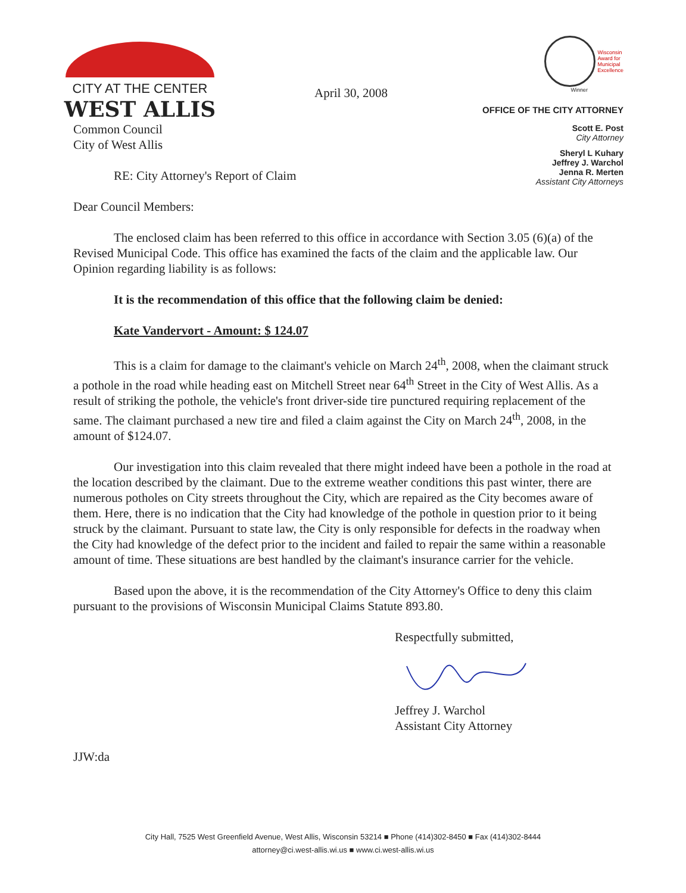CITY AT THE CENTER
WEST ALLIS
Wisconsin
Award for
Municipal
Excellence
Winner
OFFICE OF THE CITY ATTORNEY
Scott E. Post
City Attorney
Sheryl L Kuhary
Jeffrey J. Warchol
Jenna R. Merten
Assistant City Attorneys
April 30, 2008
Common Council
City of West Allis
RE: City Attorney's Report of Claim
Dear Council Members:
The enclosed claim has been referred to this office in accordance with Section 3.05 (6)(a) of the Revised Municipal Code. This office has examined the facts of the claim and the applicable law. Our Opinion regarding liability is as follows:
It is the recommendation of this office that the following claim be denied:
Kate Vandervort - Amount: $ 124.07
This is a claim for damage to the claimant's vehicle on March 24<sup>th</sup>, 2008, when the claimant struck a pothole in the road while heading east on Mitchell Street near 64<sup>th</sup> Street in the City of West Allis. As a result of striking the pothole, the vehicle's front driver-side tire punctured requiring replacement of the same. The claimant purchased a new tire and filed a claim against the City on March 24<sup>th</sup>, 2008, in the amount of $124.07.
Our investigation into this claim revealed that there might indeed have been a pothole in the road at the location described by the claimant. Due to the extreme weather conditions this past winter, there are numerous potholes on City streets throughout the City, which are repaired as the City becomes aware of them. Here, there is no indication that the City had knowledge of the pothole in question prior to it being struck by the claimant. Pursuant to state law, the City is only responsible for defects in the roadway when the City had knowledge of the defect prior to the incident and failed to repair the same within a reasonable amount of time. These situations are best handled by the claimant's insurance carrier for the vehicle.
Based upon the above, it is the recommendation of the City Attorney's Office to deny this claim pursuant to the provisions of Wisconsin Municipal Claims Statute 893.80.
Respectfully submitted,
Jeffrey J. Warchol
Assistant City Attorney
JJW:da
City Hall, 7525 West Greenfield Avenue, West Allis, Wisconsin 53214 ■ Phone (414)302-8450 ■ Fax (414)302-8444
attorney@ci.west-allis.wi.us ■ www.ci.west-allis.wi.us